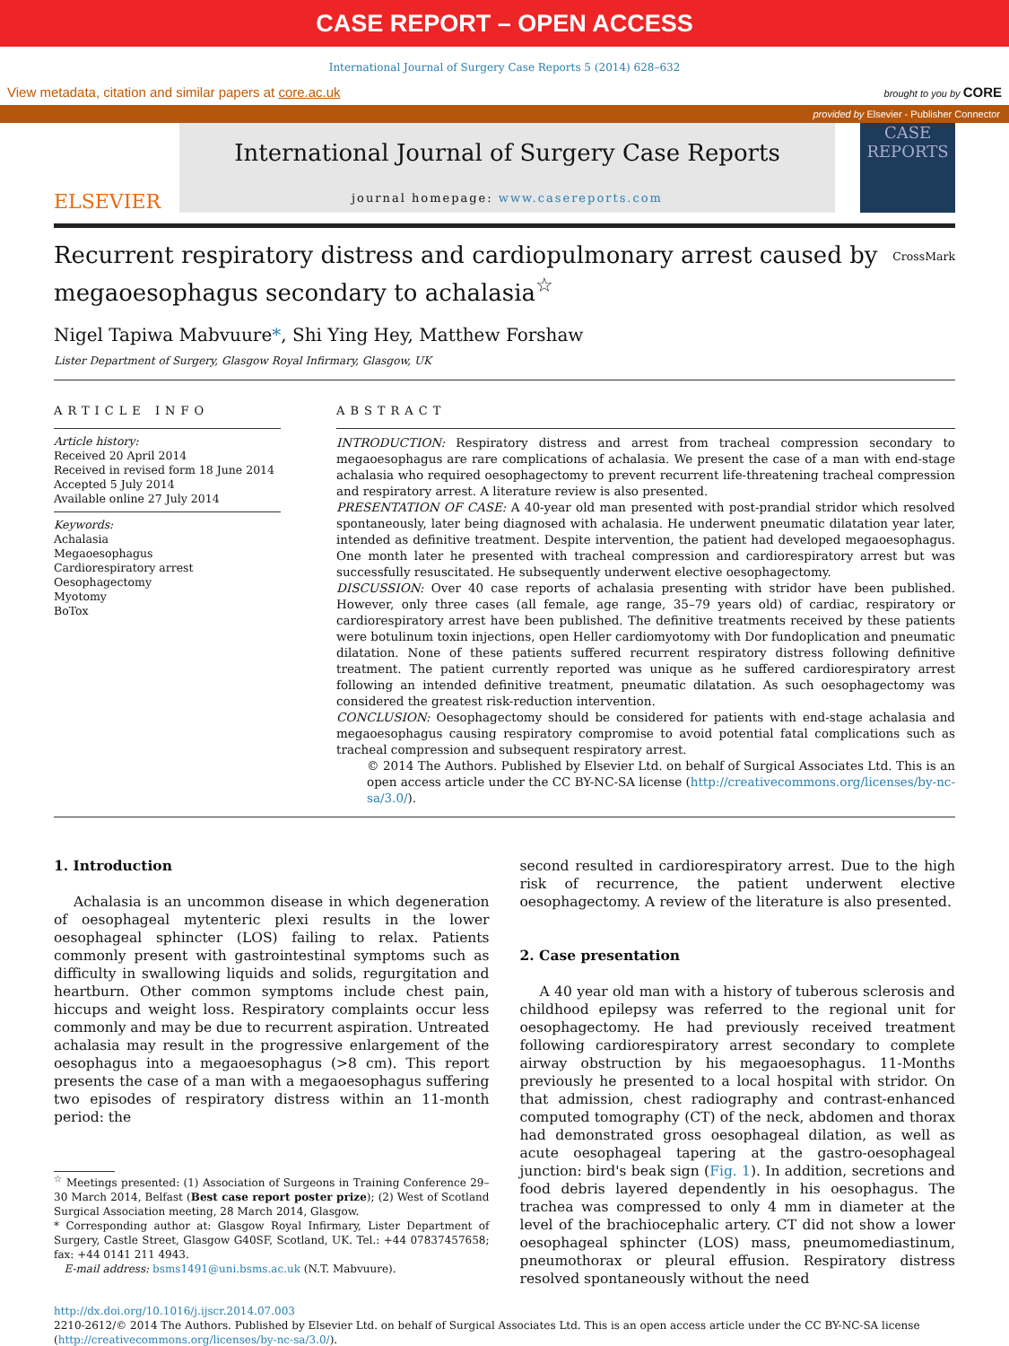CASE REPORT – OPEN ACCESS
International Journal of Surgery Case Reports 5 (2014) 628–632
View metadata, citation and similar papers at core.ac.uk brought to you by CORE
provided by Elsevier - Publisher Connector
ELSEVIER
International Journal of Surgery Case Reports
journal homepage: www.casereports.com
CASE REPORTS
Recurrent respiratory distress and cardiopulmonary arrest caused by megaoesophagus secondary to achalasia<sup>☆</sup>
CrossMark
Nigel Tapiwa Mabvuure*, Shi Ying Hey, Matthew Forshaw
Lister Department of Surgery, Glasgow Royal Infirmary, Glasgow, UK
ARTICLE INFO
Article history:
Received 20 April 2014
Received in revised form 18 June 2014
Accepted 5 July 2014
Available online 27 July 2014
Keywords:
Achalasia
Megaoesophagus
Cardiorespiratory arrest
Oesophagectomy
Myotomy
BoTox
ABSTRACT
INTRODUCTION: Respiratory distress and arrest from tracheal compression secondary to megaoesophagus are rare complications of achalasia. We present the case of a man with end-stage achalasia who required oesophagectomy to prevent recurrent life-threatening tracheal compression and respiratory arrest. A literature review is also presented.
PRESENTATION OF CASE: A 40-year old man presented with post-prandial stridor which resolved spontaneously, later being diagnosed with achalasia. He underwent pneumatic dilatation year later, intended as definitive treatment. Despite intervention, the patient had developed megaoesophagus. One month later he presented with tracheal compression and cardiorespiratory arrest but was successfully resuscitated. He subsequently underwent elective oesophagectomy.
DISCUSSION: Over 40 case reports of achalasia presenting with stridor have been published. However, only three cases (all female, age range, 35–79 years old) of cardiac, respiratory or cardiorespiratory arrest have been published. The definitive treatments received by these patients were botulinum toxin injections, open Heller cardiomyotomy with Dor fundoplication and pneumatic dilatation. None of these patients suffered recurrent respiratory distress following definitive treatment. The patient currently reported was unique as he suffered cardiorespiratory arrest following an intended definitive treatment, pneumatic dilatation. As such oesophagectomy was considered the greatest risk-reduction intervention.
CONCLUSION: Oesophagectomy should be considered for patients with end-stage achalasia and megaoesophagus causing respiratory compromise to avoid potential fatal complications such as tracheal compression and subsequent respiratory arrest.
© 2014 The Authors. Published by Elsevier Ltd. on behalf of Surgical Associates Ltd. This is an open access article under the CC BY-NC-SA license (http://creativecommons.org/licenses/by-nc-sa/3.0/).
1. Introduction
Achalasia is an uncommon disease in which degeneration of oesophageal mytenteric plexi results in the lower oesophageal sphincter (LOS) failing to relax. Patients commonly present with gastrointestinal symptoms such as difficulty in swallowing liquids and solids, regurgitation and heartburn. Other common symptoms include chest pain, hiccups and weight loss. Respiratory complaints occur less commonly and may be due to recurrent aspiration. Untreated achalasia may result in the progressive enlargement of the oesophagus into a megaoesophagus (>8 cm). This report presents the case of a man with a megaoesophagus suffering two episodes of respiratory distress within an 11-month period: the
<sup>☆</sup> Meetings presented: (1) Association of Surgeons in Training Conference 29–30 March 2014, Belfast (Best case report poster prize); (2) West of Scotland Surgical Association meeting, 28 March 2014, Glasgow.
* Corresponding author at: Glasgow Royal Infirmary, Lister Department of Surgery, Castle Street, Glasgow G40SF, Scotland, UK. Tel.: +44 07837457658; fax: +44 0141 211 4943.
E-mail address: bsms1491@uni.bsms.ac.uk (N.T. Mabvuure).
second resulted in cardiorespiratory arrest. Due to the high risk of recurrence, the patient underwent elective oesophagectomy. A review of the literature is also presented.
2. Case presentation
A 40 year old man with a history of tuberous sclerosis and childhood epilepsy was referred to the regional unit for oesophagectomy. He had previously received treatment following cardiorespiratory arrest secondary to complete airway obstruction by his megaoesophagus. 11-Months previously he presented to a local hospital with stridor. On that admission, chest radiography and contrast-enhanced computed tomography (CT) of the neck, abdomen and thorax had demonstrated gross oesophageal dilation, as well as acute oesophageal tapering at the gastro-oesophageal junction: bird's beak sign (Fig. 1). In addition, secretions and food debris layered dependently in his oesophagus. The trachea was compressed to only 4 mm in diameter at the level of the brachiocephalic artery. CT did not show a lower oesophageal sphincter (LOS) mass, pneumomediastinum, pneumothorax or pleural effusion. Respiratory distress resolved spontaneously without the need
http://dx.doi.org/10.1016/j.ijscr.2014.07.003
2210-2612/© 2014 The Authors. Published by Elsevier Ltd. on behalf of Surgical Associates Ltd. This is an open access article under the CC BY-NC-SA license (http://creativecommons.org/licenses/by-nc-sa/3.0/).